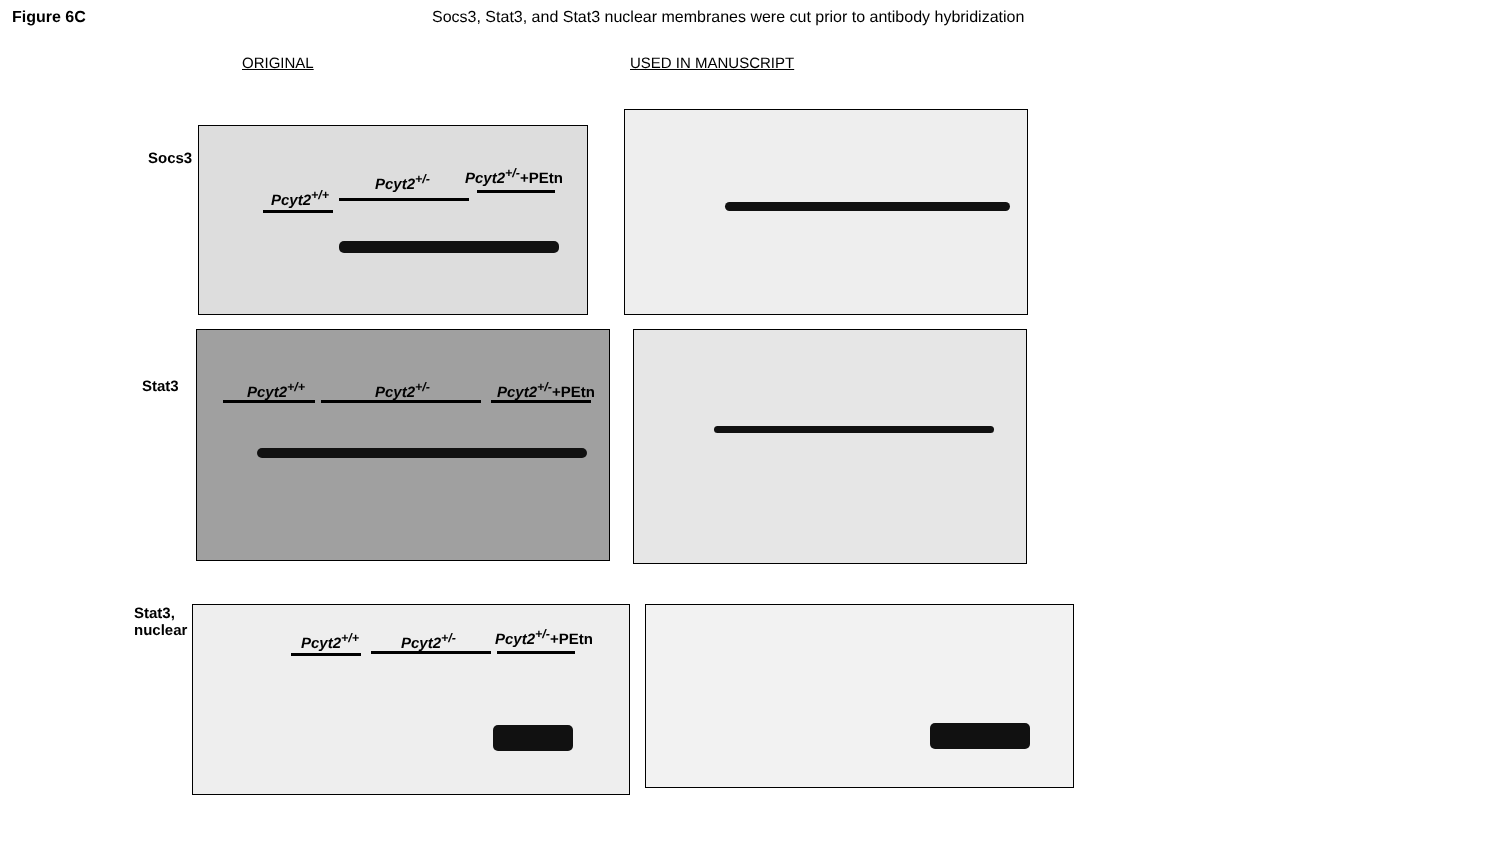Figure 6C Socs3, Stat3, and Stat3 nuclear membranes were cut prior to antibody hybridization
ORIGINAL USED IN MANUSCRIPT
Socs3
Pcyt2<sup>+/+</sup>
Pcyt2<sup>+/-</sup> Pcyt2<sup>+/-</sup>+PEtn
Stat3
Pcyt2<sup>+/+</sup> Pcyt2<sup>+/-</sup> Pcyt2<sup>+/-</sup>+PEtn
Stat3, nuclear
Pcyt2<sup>+/+</sup> Pcyt2<sup>+/-</sup> Pcyt2<sup>+/-</sup>+PEtn